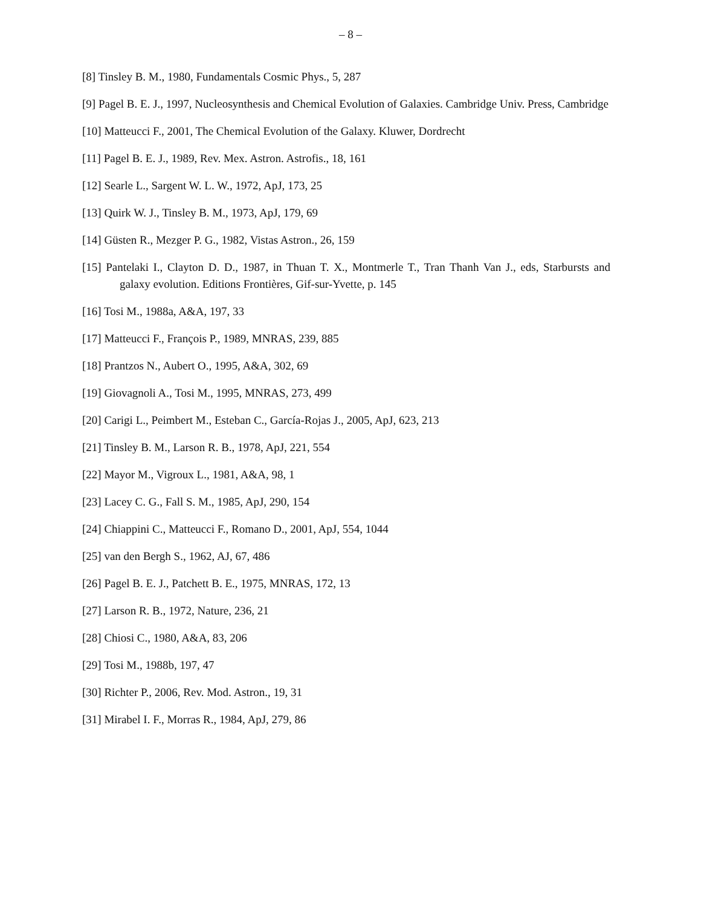– 8 –
[8] Tinsley B. M., 1980, Fundamentals Cosmic Phys., 5, 287
[9] Pagel B. E. J., 1997, Nucleosynthesis and Chemical Evolution of Galaxies. Cambridge Univ. Press, Cambridge
[10] Matteucci F., 2001, The Chemical Evolution of the Galaxy. Kluwer, Dordrecht
[11] Pagel B. E. J., 1989, Rev. Mex. Astron. Astrofis., 18, 161
[12] Searle L., Sargent W. L. W., 1972, ApJ, 173, 25
[13] Quirk W. J., Tinsley B. M., 1973, ApJ, 179, 69
[14] Güsten R., Mezger P. G., 1982, Vistas Astron., 26, 159
[15] Pantelaki I., Clayton D. D., 1987, in Thuan T. X., Montmerle T., Tran Thanh Van J., eds, Starbursts and galaxy evolution. Editions Frontières, Gif-sur-Yvette, p. 145
[16] Tosi M., 1988a, A&A, 197, 33
[17] Matteucci F., François P., 1989, MNRAS, 239, 885
[18] Prantzos N., Aubert O., 1995, A&A, 302, 69
[19] Giovagnoli A., Tosi M., 1995, MNRAS, 273, 499
[20] Carigi L., Peimbert M., Esteban C., García-Rojas J., 2005, ApJ, 623, 213
[21] Tinsley B. M., Larson R. B., 1978, ApJ, 221, 554
[22] Mayor M., Vigroux L., 1981, A&A, 98, 1
[23] Lacey C. G., Fall S. M., 1985, ApJ, 290, 154
[24] Chiappini C., Matteucci F., Romano D., 2001, ApJ, 554, 1044
[25] van den Bergh S., 1962, AJ, 67, 486
[26] Pagel B. E. J., Patchett B. E., 1975, MNRAS, 172, 13
[27] Larson R. B., 1972, Nature, 236, 21
[28] Chiosi C., 1980, A&A, 83, 206
[29] Tosi M., 1988b, 197, 47
[30] Richter P., 2006, Rev. Mod. Astron., 19, 31
[31] Mirabel I. F., Morras R., 1984, ApJ, 279, 86